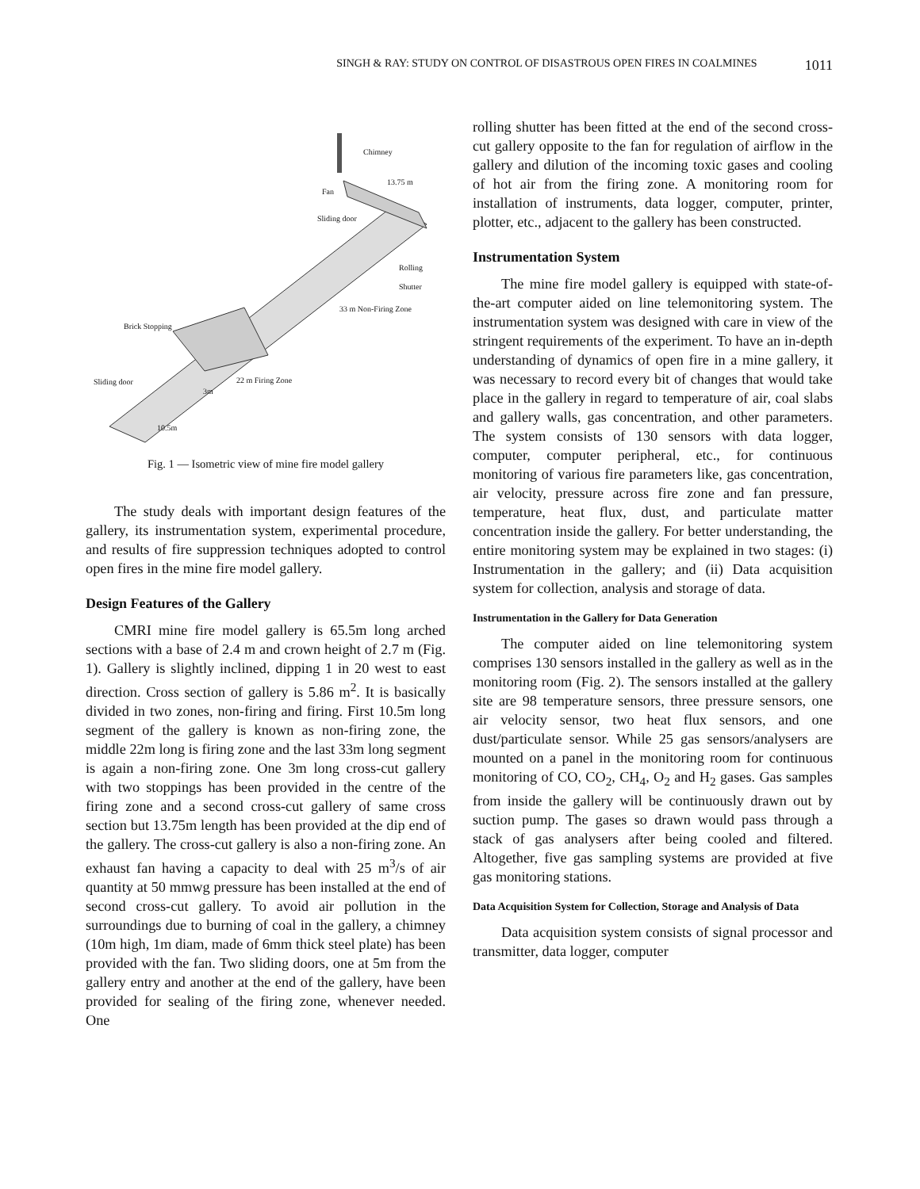SINGH & RAY: STUDY ON CONTROL OF DISASTROUS OPEN FIRES IN COALMINES 1011
Chimney
Fan
Sliding door
Rolling Shutter
Brick Stopping
Sliding door
3m
33 m Non-Firing Zone
22 m Firing Zone
10.5m
13.75 m
Fig. 1 — Isometric view of mine fire model gallery
The study deals with important design features of the gallery, its instrumentation system, experimental procedure, and results of fire suppression techniques adopted to control open fires in the mine fire model gallery.
Design Features of the Gallery
CMRI mine fire model gallery is 65.5m long arched sections with a base of 2.4 m and crown height of 2.7 m (Fig. 1). Gallery is slightly inclined, dipping 1 in 20 west to east direction. Cross section of gallery is 5.86 m<sup>2</sup>. It is basically divided in two zones, non-firing and firing. First 10.5m long segment of the gallery is known as non-firing zone, the middle 22m long is firing zone and the last 33m long segment is again a non-firing zone. One 3m long cross-cut gallery with two stoppings has been provided in the centre of the firing zone and a second cross-cut gallery of same cross section but 13.75m length has been provided at the dip end of the gallery. The cross-cut gallery is also a non-firing zone. An exhaust fan having a capacity to deal with 25 m<sup>3</sup>/s of air quantity at 50 mmwg pressure has been installed at the end of second cross-cut gallery. To avoid air pollution in the surroundings due to burning of coal in the gallery, a chimney (10m high, 1m diam, made of 6mm thick steel plate) has been provided with the fan. Two sliding doors, one at 5m from the gallery entry and another at the end of the gallery, have been provided for sealing of the firing zone, whenever needed. One
rolling shutter has been fitted at the end of the second cross-cut gallery opposite to the fan for regulation of airflow in the gallery and dilution of the incoming toxic gases and cooling of hot air from the firing zone. A monitoring room for installation of instruments, data logger, computer, printer, plotter, etc., adjacent to the gallery has been constructed.
Instrumentation System
The mine fire model gallery is equipped with state-of-the-art computer aided on line telemonitoring system. The instrumentation system was designed with care in view of the stringent requirements of the experiment. To have an in-depth understanding of dynamics of open fire in a mine gallery, it was necessary to record every bit of changes that would take place in the gallery in regard to temperature of air, coal slabs and gallery walls, gas concentration, and other parameters. The system consists of 130 sensors with data logger, computer, computer peripheral, etc., for continuous monitoring of various fire parameters like, gas concentration, air velocity, pressure across fire zone and fan pressure, temperature, heat flux, dust, and particulate matter concentration inside the gallery. For better understanding, the entire monitoring system may be explained in two stages: (i) Instrumentation in the gallery; and (ii) Data acquisition system for collection, analysis and storage of data.
Instrumentation in the Gallery for Data Generation
The computer aided on line telemonitoring system comprises 130 sensors installed in the gallery as well as in the monitoring room (Fig. 2). The sensors installed at the gallery site are 98 temperature sensors, three pressure sensors, one air velocity sensor, two heat flux sensors, and one dust/particulate sensor. While 25 gas sensors/analysers are mounted on a panel in the monitoring room for continuous monitoring of CO, CO<sub>2</sub>, CH<sub>4</sub>, O<sub>2</sub> and H<sub>2</sub> gases. Gas samples from inside the gallery will be continuously drawn out by suction pump. The gases so drawn would pass through a stack of gas analysers after being cooled and filtered. Altogether, five gas sampling systems are provided at five gas monitoring stations.
Data Acquisition System for Collection, Storage and Analysis of Data
Data acquisition system consists of signal processor and transmitter, data logger, computer